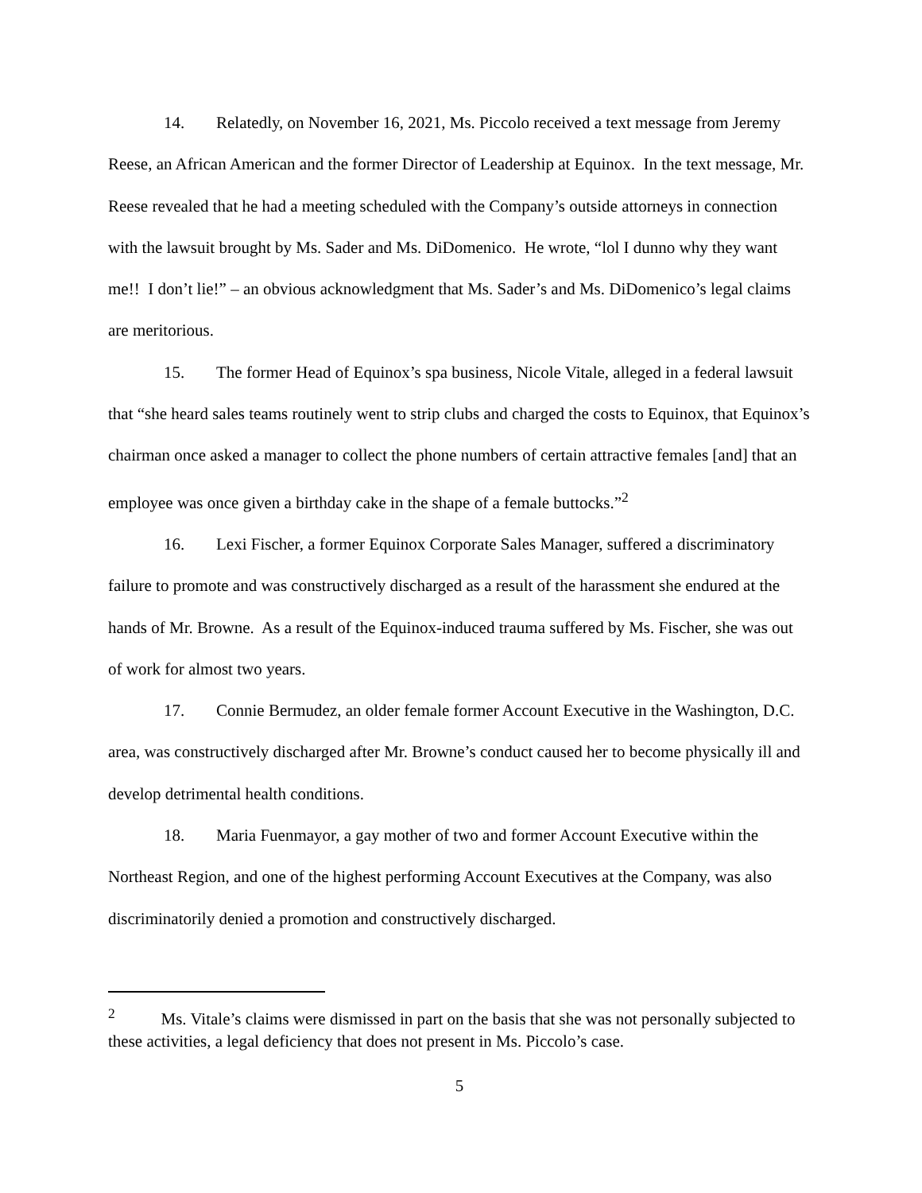14. Relatedly, on November 16, 2021, Ms. Piccolo received a text message from Jeremy Reese, an African American and the former Director of Leadership at Equinox. In the text message, Mr. Reese revealed that he had a meeting scheduled with the Company’s outside attorneys in connection with the lawsuit brought by Ms. Sader and Ms. DiDomenico. He wrote, “lol I dunno why they want me!! I don’t lie!” – an obvious acknowledgment that Ms. Sader’s and Ms. DiDomenico’s legal claims are meritorious.
15. The former Head of Equinox’s spa business, Nicole Vitale, alleged in a federal lawsuit that “she heard sales teams routinely went to strip clubs and charged the costs to Equinox, that Equinox’s chairman once asked a manager to collect the phone numbers of certain attractive females [and] that an employee was once given a birthday cake in the shape of a female buttocks.”<sup>2</sup>
16. Lexi Fischer, a former Equinox Corporate Sales Manager, suffered a discriminatory failure to promote and was constructively discharged as a result of the harassment she endured at the hands of Mr. Browne. As a result of the Equinox-induced trauma suffered by Ms. Fischer, she was out of work for almost two years.
17. Connie Bermudez, an older female former Account Executive in the Washington, D.C. area, was constructively discharged after Mr. Browne’s conduct caused her to become physically ill and develop detrimental health conditions.
18. Maria Fuenmayor, a gay mother of two and former Account Executive within the Northeast Region, and one of the highest performing Account Executives at the Company, was also discriminatorily denied a promotion and constructively discharged.
<sup>2</sup> Ms. Vitale’s claims were dismissed in part on the basis that she was not personally subjected to these activities, a legal deficiency that does not present in Ms. Piccolo’s case.
5